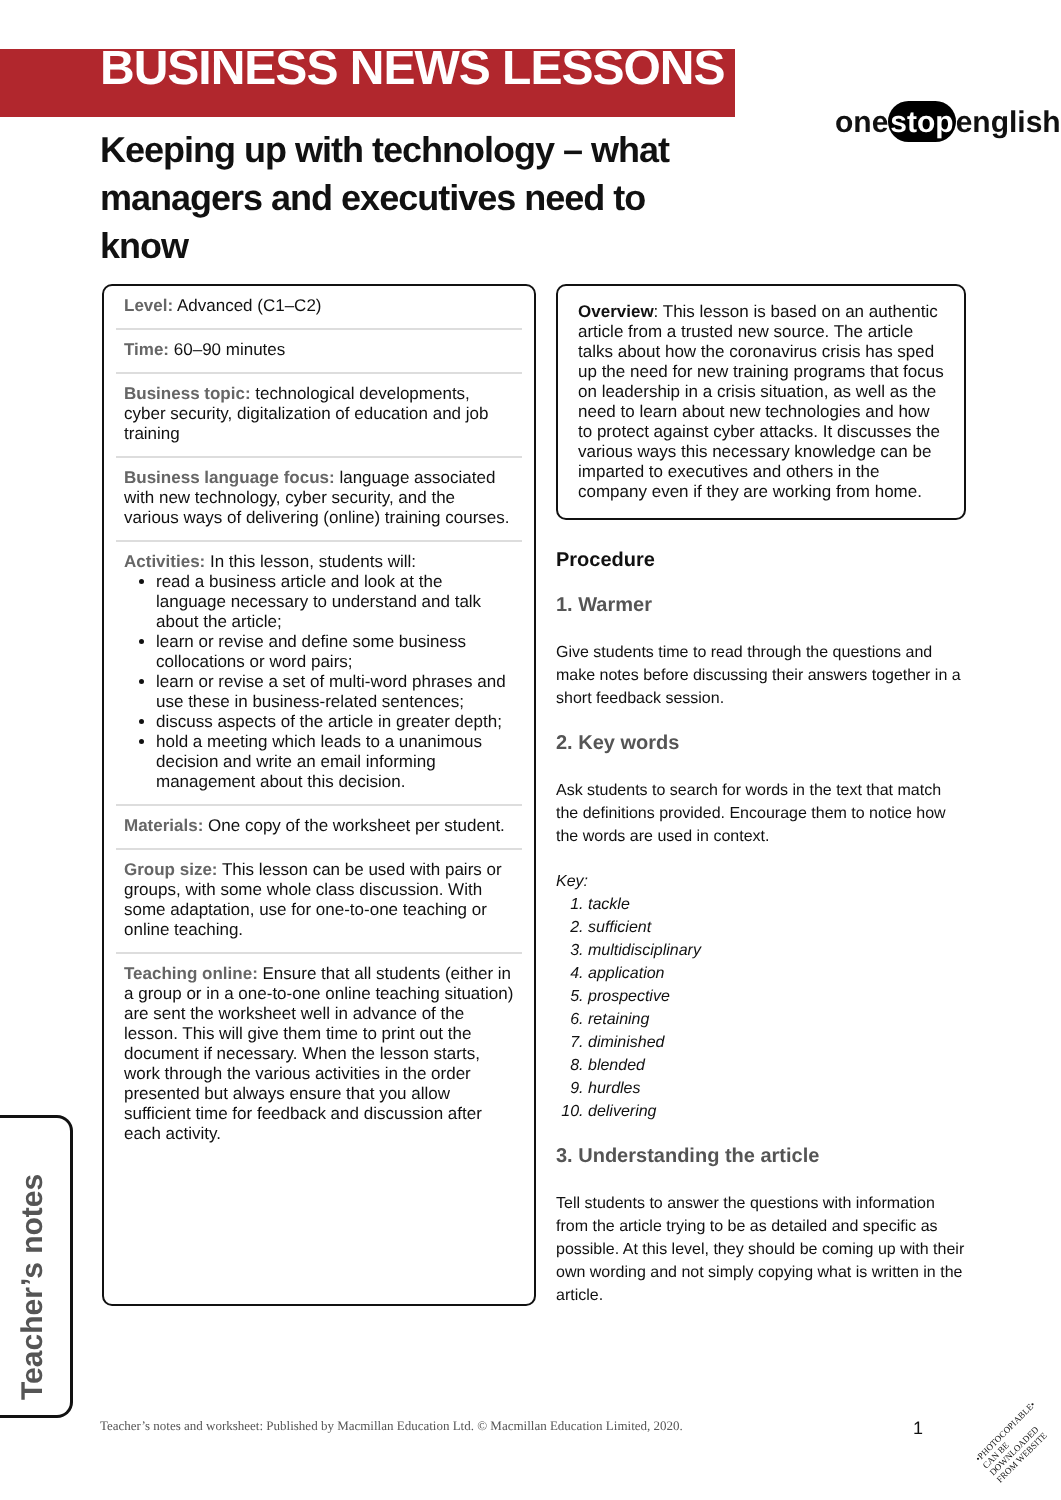BUSINESS NEWS LESSONS
onestopenglish
Keeping up with technology – what managers and executives need to know
Level: Advanced (C1–C2)
Time: 60–90 minutes
Business topic: technological developments, cyber security, digitalization of education and job training
Business language focus: language associated with new technology, cyber security, and the various ways of delivering (online) training courses.
Activities: In this lesson, students will:
read a business article and look at the language necessary to understand and talk about the article;
learn or revise and define some business collocations or word pairs;
learn or revise a set of multi-word phrases and use these in business-related sentences;
discuss aspects of the article in greater depth;
hold a meeting which leads to a unanimous decision and write an email informing management about this decision.
Materials: One copy of the worksheet per student.
Group size: This lesson can be used with pairs or groups, with some whole class discussion. With some adaptation, use for one-to-one teaching or online teaching.
Teaching online: Ensure that all students (either in a group or in a one-to-one online teaching situation) are sent the worksheet well in advance of the lesson. This will give them time to print out the document if necessary. When the lesson starts, work through the various activities in the order presented but always ensure that you allow sufficient time for feedback and discussion after each activity.
Overview: This lesson is based on an authentic article from a trusted new source. The article talks about how the coronavirus crisis has sped up the need for new training programs that focus on leadership in a crisis situation, as well as the need to learn about new technologies and how to protect against cyber attacks. It discusses the various ways this necessary knowledge can be imparted to executives and others in the company even if they are working from home.
Procedure
1. Warmer
Give students time to read through the questions and make notes before discussing their answers together in a short feedback session.
2. Key words
Ask students to search for words in the text that match the definitions provided. Encourage them to notice how the words are used in context.
Key:
1. tackle
2. sufficient
3. multidisciplinary
4. application
5. prospective
6. retaining
7. diminished
8. blended
9. hurdles
10. delivering
3. Understanding the article
Tell students to answer the questions with information from the article trying to be as detailed and specific as possible. At this level, they should be coming up with their own wording and not simply copying what is written in the article.
Teacher’s notes
Teacher’s notes and worksheet: Published by Macmillan Education Ltd. © Macmillan Education Limited, 2020.
1
•PHOTOCOPIABLE•
CAN BE DOWNLOADED
FROM WEBSITE